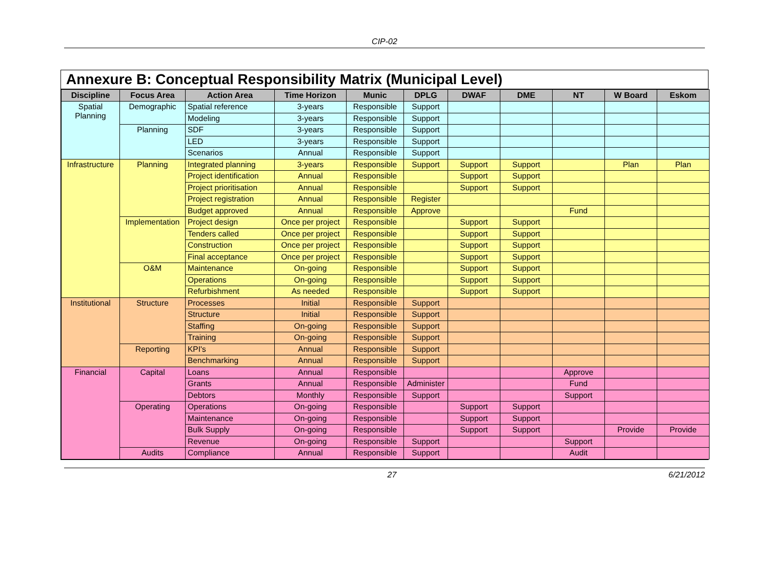CIP-02
Annexure B: Conceptual Responsibility Matrix (Municipal Level)
| Discipline | Focus Area | Action Area | Time Horizon | Munic | DPLG | DWAF | DME | NT | W Board | Eskom |
| --- | --- | --- | --- | --- | --- | --- | --- | --- | --- | --- |
| Spatial Planning | Demographic | Spatial reference | 3-years | Responsible | Support | | | | | |
| | | Modeling | 3-years | Responsible | Support | | | | | |
| | Planning | SDF | 3-years | Responsible | Support | | | | | |
| | | LED | 3-years | Responsible | Support | | | | | |
| | | Scenarios | Annual | Responsible | Support | | | | | |
| Infrastructure | Planning | Integrated planning | 3-years | Responsible | Support | Support | Support | | Plan | Plan |
| | | Project identification | Annual | Responsible | | Support | Support | | | |
| | | Project prioritisation | Annual | Responsible | | Support | Support | | | |
| | | Project registration | Annual | Responsible | Register | | | | | |
| | | Budget approved | Annual | Responsible | Approve | | | Fund | | |
| | Implementation | Project design | Once per project | Responsible | | Support | Support | | | |
| | | Tenders called | Once per project | Responsible | | Support | Support | | | |
| | | Construction | Once per project | Responsible | | Support | Support | | | |
| | | Final acceptance | Once per project | Responsible | | Support | Support | | | |
| | O&M | Maintenance | On-going | Responsible | | Support | Support | | | |
| | | Operations | On-going | Responsible | | Support | Support | | | |
| | | Refurbishment | As needed | Responsible | | Support | Support | | | |
| Institutional | Structure | Processes | Initial | Responsible | Support | | | | | |
| | | Structure | Initial | Responsible | Support | | | | | |
| | | Staffing | On-going | Responsible | Support | | | | | |
| | | Training | On-going | Responsible | Support | | | | | |
| | Reporting | KPI's | Annual | Responsible | Support | | | | | |
| | | Benchmarking | Annual | Responsible | Support | | | | | |
| Financial | Capital | Loans | Annual | Responsible | | | | Approve | | |
| | | Grants | Annual | Responsible | Administer | | | Fund | | |
| | | Debtors | Monthly | Responsible | Support | | | Support | | |
| | Operating | Operations | On-going | Responsible | | Support | Support | | | |
| | | Maintenance | On-going | Responsible | | Support | Support | | | |
| | | Bulk Supply | On-going | Responsible | | Support | Support | | Provide | Provide |
| | | Revenue | On-going | Responsible | Support | | | Support | | |
| | Audits | Compliance | Annual | Responsible | Support | | | Audit | | |
27 6/21/2012